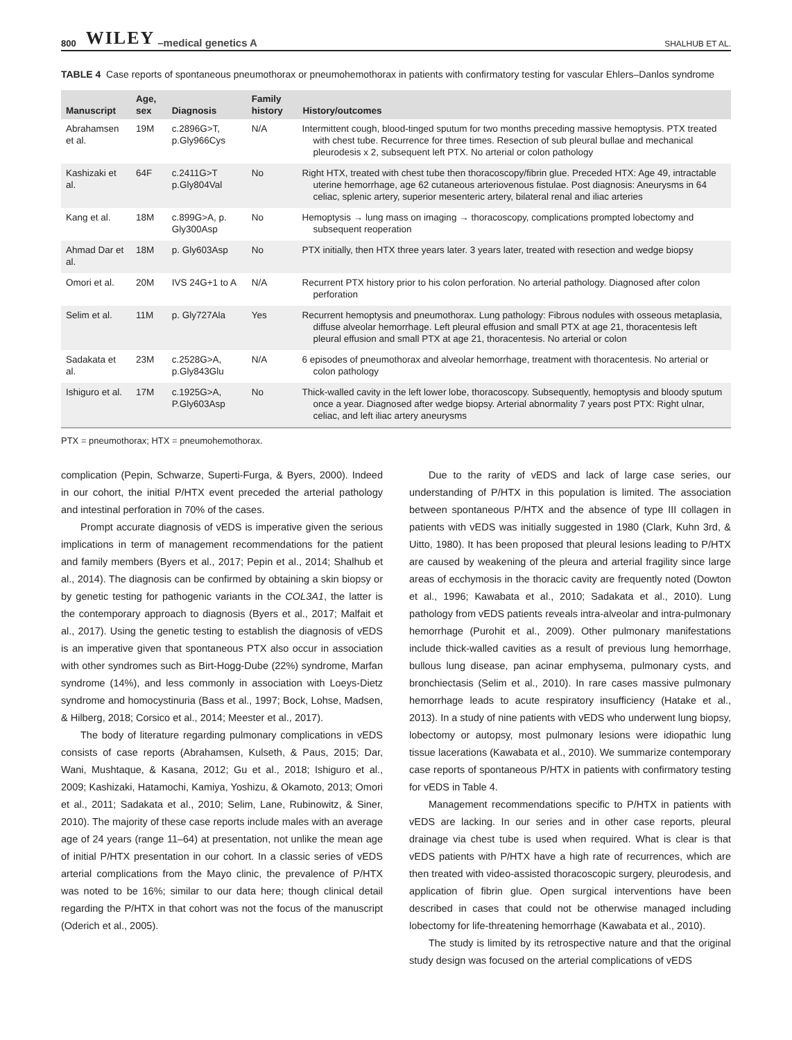800 WILEY –medical genetics A SHALHUB ET AL.
TABLE 4 Case reports of spontaneous pneumothorax or pneumohemothorax in patients with confirmatory testing for vascular Ehlers–Danlos syndrome
| Manuscript | Age, sex | Diagnosis | Family history | History/outcomes |
| --- | --- | --- | --- | --- |
| Abrahamsen et al. | 19M | c.2896G>T, p.Gly966Cys | N/A | Intermittent cough, blood-tinged sputum for two months preceding massive hemoptysis. PTX treated with chest tube. Recurrence for three times. Resection of sub pleural bullae and mechanical pleurodesis x 2, subsequent left PTX. No arterial or colon pathology |
| Kashizaki et al. | 64F | c.2411G>T p.Gly804Val | No | Right HTX, treated with chest tube then thoracoscopy/fibrin glue. Preceded HTX: Age 49, intractable uterine hemorrhage, age 62 cutaneous arteriovenous fistulae. Post diagnosis: Aneurysms in 64 celiac, splenic artery, superior mesenteric artery, bilateral renal and iliac arteries |
| Kang et al. | 18M | c.899G>A, p. Gly300Asp | No | Hemoptysis → lung mass on imaging → thoracoscopy, complications prompted lobectomy and subsequent reoperation |
| Ahmad Dar et al. | 18M | p. Gly603Asp | No | PTX initially, then HTX three years later. 3 years later, treated with resection and wedge biopsy |
| Omori et al. | 20M | IVS 24G+1 to A | N/A | Recurrent PTX history prior to his colon perforation. No arterial pathology. Diagnosed after colon perforation |
| Selim et al. | 11M | p. Gly727Ala | Yes | Recurrent hemoptysis and pneumothorax. Lung pathology: Fibrous nodules with osseous metaplasia, diffuse alveolar hemorrhage. Left pleural effusion and small PTX at age 21, thoracentesis left pleural effusion and small PTX at age 21, thoracentesis. No arterial or colon |
| Sadakata et al. | 23M | c.2528G>A, p.Gly843Glu | N/A | 6 episodes of pneumothorax and alveolar hemorrhage, treatment with thoracentesis. No arterial or colon pathology |
| Ishiguro et al. | 17M | c.1925G>A, P.Gly603Asp | No | Thick-walled cavity in the left lower lobe, thoracoscopy. Subsequently, hemoptysis and bloody sputum once a year. Diagnosed after wedge biopsy. Arterial abnormality 7 years post PTX: Right ulnar, celiac, and left iliac artery aneurysms |
PTX = pneumothorax; HTX = pneumohemothorax.
complication (Pepin, Schwarze, Superti-Furga, & Byers, 2000). Indeed in our cohort, the initial P/HTX event preceded the arterial pathology and intestinal perforation in 70% of the cases.
Prompt accurate diagnosis of vEDS is imperative given the serious implications in term of management recommendations for the patient and family members (Byers et al., 2017; Pepin et al., 2014; Shalhub et al., 2014). The diagnosis can be confirmed by obtaining a skin biopsy or by genetic testing for pathogenic variants in the COL3A1, the latter is the contemporary approach to diagnosis (Byers et al., 2017; Malfait et al., 2017). Using the genetic testing to establish the diagnosis of vEDS is an imperative given that spontaneous PTX also occur in association with other syndromes such as Birt-Hogg-Dube (22%) syndrome, Marfan syndrome (14%), and less commonly in association with Loeys-Dietz syndrome and homocystinuria (Bass et al., 1997; Bock, Lohse, Madsen, & Hilberg, 2018; Corsico et al., 2014; Meester et al., 2017).
The body of literature regarding pulmonary complications in vEDS consists of case reports (Abrahamsen, Kulseth, & Paus, 2015; Dar, Wani, Mushtaque, & Kasana, 2012; Gu et al., 2018; Ishiguro et al., 2009; Kashizaki, Hatamochi, Kamiya, Yoshizu, & Okamoto, 2013; Omori et al., 2011; Sadakata et al., 2010; Selim, Lane, Rubinowitz, & Siner, 2010). The majority of these case reports include males with an average age of 24 years (range 11–64) at presentation, not unlike the mean age of initial P/HTX presentation in our cohort. In a classic series of vEDS arterial complications from the Mayo clinic, the prevalence of P/HTX was noted to be 16%; similar to our data here; though clinical detail regarding the P/HTX in that cohort was not the focus of the manuscript (Oderich et al., 2005).
Due to the rarity of vEDS and lack of large case series, our understanding of P/HTX in this population is limited. The association between spontaneous P/HTX and the absence of type III collagen in patients with vEDS was initially suggested in 1980 (Clark, Kuhn 3rd, & Uitto, 1980). It has been proposed that pleural lesions leading to P/HTX are caused by weakening of the pleura and arterial fragility since large areas of ecchymosis in the thoracic cavity are frequently noted (Dowton et al., 1996; Kawabata et al., 2010; Sadakata et al., 2010). Lung pathology from vEDS patients reveals intra-alveolar and intra-pulmonary hemorrhage (Purohit et al., 2009). Other pulmonary manifestations include thick-walled cavities as a result of previous lung hemorrhage, bullous lung disease, pan acinar emphysema, pulmonary cysts, and bronchiectasis (Selim et al., 2010). In rare cases massive pulmonary hemorrhage leads to acute respiratory insufficiency (Hatake et al., 2013). In a study of nine patients with vEDS who underwent lung biopsy, lobectomy or autopsy, most pulmonary lesions were idiopathic lung tissue lacerations (Kawabata et al., 2010). We summarize contemporary case reports of spontaneous P/HTX in patients with confirmatory testing for vEDS in Table 4.
Management recommendations specific to P/HTX in patients with vEDS are lacking. In our series and in other case reports, pleural drainage via chest tube is used when required. What is clear is that vEDS patients with P/HTX have a high rate of recurrences, which are then treated with video-assisted thoracoscopic surgery, pleurodesis, and application of fibrin glue. Open surgical interventions have been described in cases that could not be otherwise managed including lobectomy for life-threatening hemorrhage (Kawabata et al., 2010).
The study is limited by its retrospective nature and that the original study design was focused on the arterial complications of vEDS